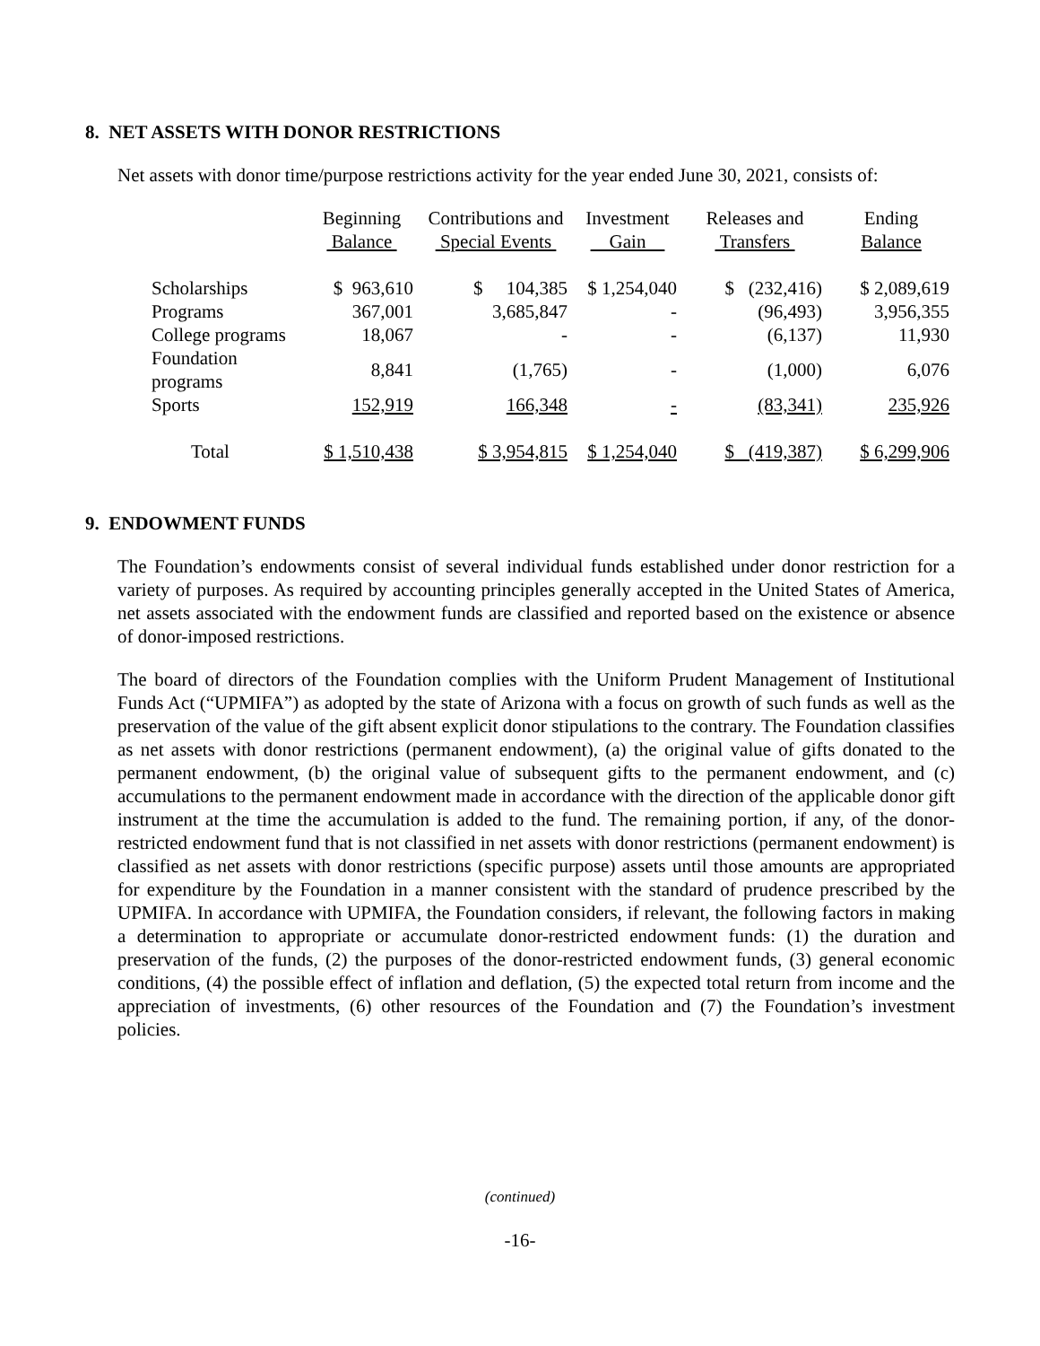8. NET ASSETS WITH DONOR RESTRICTIONS
Net assets with donor time/purpose restrictions activity for the year ended June 30, 2021, consists of:
| | Beginning Balance | Contributions and Special Events | Investment Gain | Releases and Transfers | Ending Balance |
| --- | --- | --- | --- | --- | --- |
| Scholarships | $ 963,610 | $ 104,385 | $ 1,254,040 | $ (232,416) | $ 2,089,619 |
| Programs | 367,001 | 3,685,847 | - | (96,493) | 3,956,355 |
| College programs | 18,067 | - | - | (6,137) | 11,930 |
| Foundation programs | 8,841 | (1,765) | - | (1,000) | 6,076 |
| Sports | 152,919 | 166,348 | - | (83,341) | 235,926 |
| Total | $ 1,510,438 | $ 3,954,815 | $ 1,254,040 | $ (419,387) | $ 6,299,906 |
9. ENDOWMENT FUNDS
The Foundation’s endowments consist of several individual funds established under donor restriction for a variety of purposes. As required by accounting principles generally accepted in the United States of America, net assets associated with the endowment funds are classified and reported based on the existence or absence of donor-imposed restrictions.
The board of directors of the Foundation complies with the Uniform Prudent Management of Institutional Funds Act (“UPMIFA”) as adopted by the state of Arizona with a focus on growth of such funds as well as the preservation of the value of the gift absent explicit donor stipulations to the contrary. The Foundation classifies as net assets with donor restrictions (permanent endowment), (a) the original value of gifts donated to the permanent endowment, (b) the original value of subsequent gifts to the permanent endowment, and (c) accumulations to the permanent endowment made in accordance with the direction of the applicable donor gift instrument at the time the accumulation is added to the fund. The remaining portion, if any, of the donor-restricted endowment fund that is not classified in net assets with donor restrictions (permanent endowment) is classified as net assets with donor restrictions (specific purpose) assets until those amounts are appropriated for expenditure by the Foundation in a manner consistent with the standard of prudence prescribed by the UPMIFA. In accordance with UPMIFA, the Foundation considers, if relevant, the following factors in making a determination to appropriate or accumulate donor-restricted endowment funds: (1) the duration and preservation of the funds, (2) the purposes of the donor-restricted endowment funds, (3) general economic conditions, (4) the possible effect of inflation and deflation, (5) the expected total return from income and the appreciation of investments, (6) other resources of the Foundation and (7) the Foundation’s investment policies.
(continued)
-16-